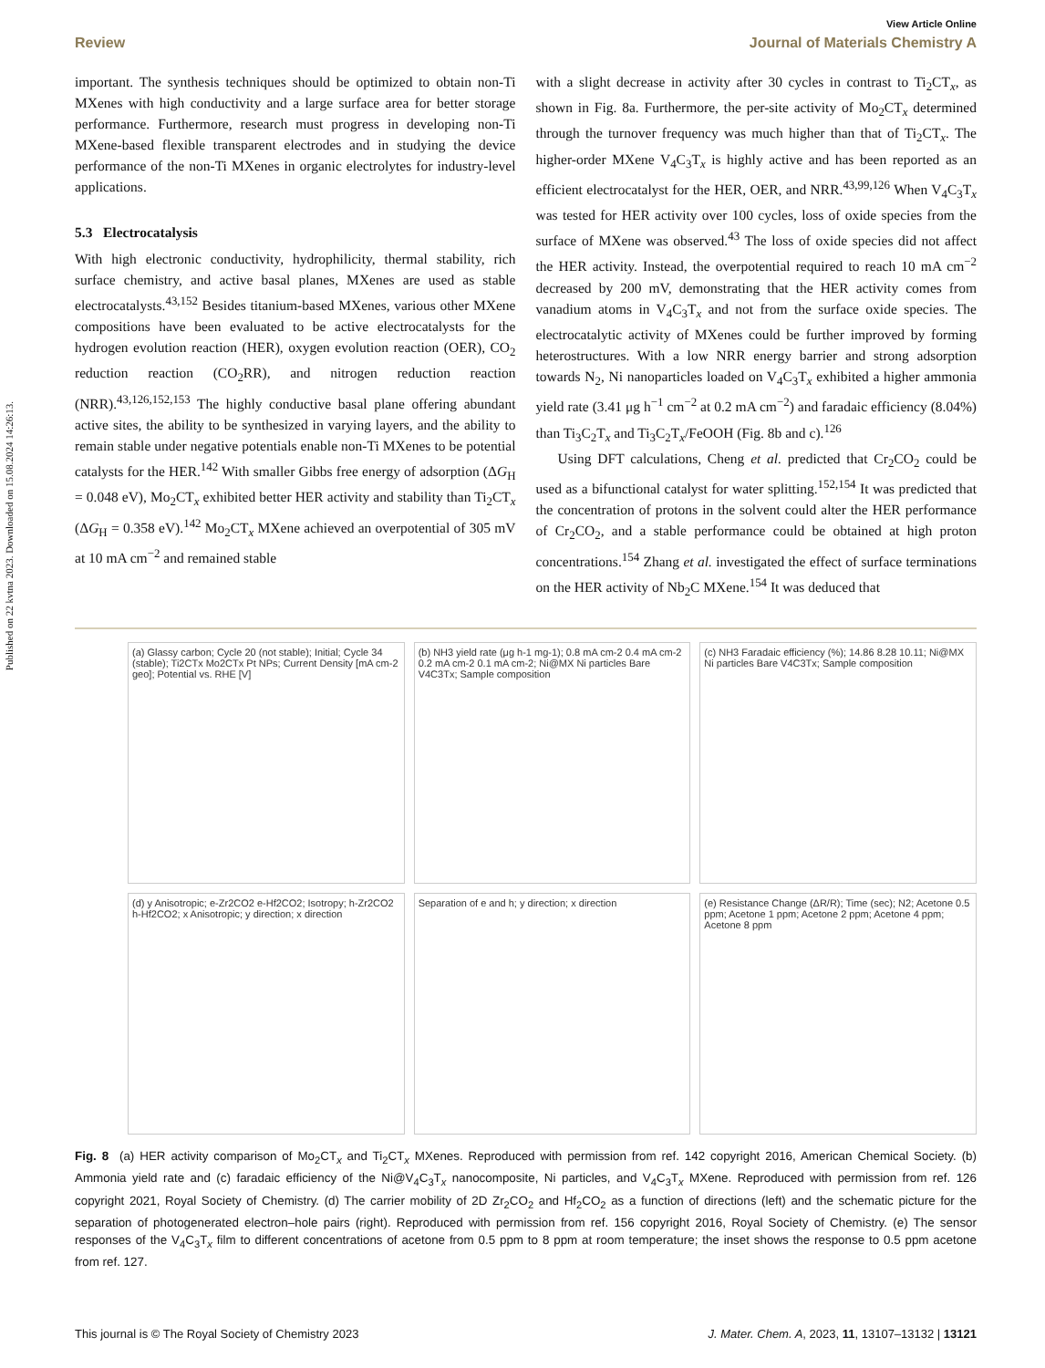Published on 22 kvtna 2023. Downloaded on 15.08.2024 14:26:13.
View Article Online
Review Journal of Materials Chemistry A
important. The synthesis techniques should be optimized to obtain non-Ti MXenes with high conductivity and a large surface area for better storage performance. Furthermore, research must progress in developing non-Ti MXene-based flexible transparent electrodes and in studying the device performance of the non-Ti MXenes in organic electrolytes for industry-level applications.
5.3 Electrocatalysis
With high electronic conductivity, hydrophilicity, thermal stability, rich surface chemistry, and active basal planes, MXenes are used as stable electrocatalysts.<sup>43,152</sup> Besides titanium-based MXenes, various other MXene compositions have been evaluated to be active electrocatalysts for the hydrogen evolution reaction (HER), oxygen evolution reaction (OER), CO<sub>2</sub> reduction reaction (CO<sub>2</sub>RR), and nitrogen reduction reaction (NRR).<sup>43,126,152,153</sup> The highly conductive basal plane offering abundant active sites, the ability to be synthesized in varying layers, and the ability to remain stable under negative potentials enable non-Ti MXenes to be potential catalysts for the HER.<sup>142</sup> With smaller Gibbs free energy of adsorption (ΔG<sub>H</sub> = 0.048 eV), Mo<sub>2</sub>CT<sub>x</sub> exhibited better HER activity and stability than Ti<sub>2</sub>CT<sub>x</sub> (ΔG<sub>H</sub> = 0.358 eV).<sup>142</sup> Mo<sub>2</sub>CT<sub>x</sub> MXene achieved an overpotential of 305 mV at 10 mA cm<sup>−2</sup> and remained stable
with a slight decrease in activity after 30 cycles in contrast to Ti<sub>2</sub>CT<sub>x</sub>, as shown in Fig. 8a. Furthermore, the per-site activity of Mo<sub>2</sub>CT<sub>x</sub> determined through the turnover frequency was much higher than that of Ti<sub>2</sub>CT<sub>x</sub>. The higher-order MXene V<sub>4</sub>C<sub>3</sub>T<sub>x</sub> is highly active and has been reported as an efficient electrocatalyst for the HER, OER, and NRR.<sup>43,99,126</sup> When V<sub>4</sub>C<sub>3</sub>T<sub>x</sub> was tested for HER activity over 100 cycles, loss of oxide species from the surface of MXene was observed.<sup>43</sup> The loss of oxide species did not affect the HER activity. Instead, the overpotential required to reach 10 mA cm<sup>−2</sup> decreased by 200 mV, demonstrating that the HER activity comes from vanadium atoms in V<sub>4</sub>C<sub>3</sub>T<sub>x</sub> and not from the surface oxide species. The electrocatalytic activity of MXenes could be further improved by forming heterostructures. With a low NRR energy barrier and strong adsorption towards N<sub>2</sub>, Ni nanoparticles loaded on V<sub>4</sub>C<sub>3</sub>T<sub>x</sub> exhibited a higher ammonia yield rate (3.41 μg h<sup>−1</sup> cm<sup>−2</sup> at 0.2 mA cm<sup>−2</sup>) and faradaic efficiency (8.04%) than Ti<sub>3</sub>C<sub>2</sub>T<sub>x</sub> and Ti<sub>3</sub>C<sub>2</sub>T<sub>x</sub>/FeOOH (Fig. 8b and c).<sup>126</sup>
Using DFT calculations, Cheng et al. predicted that Cr<sub>2</sub>CO<sub>2</sub> could be used as a bifunctional catalyst for water splitting.<sup>152,154</sup> It was predicted that the concentration of protons in the solvent could alter the HER performance of Cr<sub>2</sub>CO<sub>2</sub>, and a stable performance could be obtained at high proton concentrations.<sup>154</sup> Zhang et al. investigated the effect of surface terminations on the HER activity of Nb<sub>2</sub>C MXene.<sup>154</sup> It was deduced that
(a) Glassy carbon; Cycle 20 (not stable); Initial; Cycle 34 (stable); Ti2CTx Mo2CTx Pt NPs; Current Density [mA cm-2 geo]; Potential vs. RHE [V]
(b) NH3 yield rate (μg h-1 mg-1); 0.8 mA cm-2 0.4 mA cm-2 0.2 mA cm-2 0.1 mA cm-2; Ni@MX Ni particles Bare V4C3Tx; Sample composition
(c) NH3 Faradaic efficiency (%); 14.86 8.28 10.11; Ni@MX Ni particles Bare V4C3Tx; Sample composition
(d) y Anisotropic; e-Zr2CO2 e-Hf2CO2; Isotropy; h-Zr2CO2 h-Hf2CO2; x Anisotropic; y direction; x direction
Separation of e and h; y direction; x direction
(e) Resistance Change (ΔR/R); Time (sec); N2; Acetone 0.5 ppm; Acetone 1 ppm; Acetone 2 ppm; Acetone 4 ppm; Acetone 8 ppm
Fig. 8 (a) HER activity comparison of Mo<sub>2</sub>CT<sub>x</sub> and Ti<sub>2</sub>CT<sub>x</sub> MXenes. Reproduced with permission from ref. 142 copyright 2016, American Chemical Society. (b) Ammonia yield rate and (c) faradaic efficiency of the Ni@V<sub>4</sub>C<sub>3</sub>T<sub>x</sub> nanocomposite, Ni particles, and V<sub>4</sub>C<sub>3</sub>T<sub>x</sub> MXene. Reproduced with permission from ref. 126 copyright 2021, Royal Society of Chemistry. (d) The carrier mobility of 2D Zr<sub>2</sub>CO<sub>2</sub> and Hf<sub>2</sub>CO<sub>2</sub> as a function of directions (left) and the schematic picture for the separation of photogenerated electron–hole pairs (right). Reproduced with permission from ref. 156 copyright 2016, Royal Society of Chemistry. (e) The sensor responses of the V<sub>4</sub>C<sub>3</sub>T<sub>x</sub> film to different concentrations of acetone from 0.5 ppm to 8 ppm at room temperature; the inset shows the response to 0.5 ppm acetone from ref. 127.
This journal is © The Royal Society of Chemistry 2023 J. Mater. Chem. A, 2023, 11, 13107–13132 | 13121